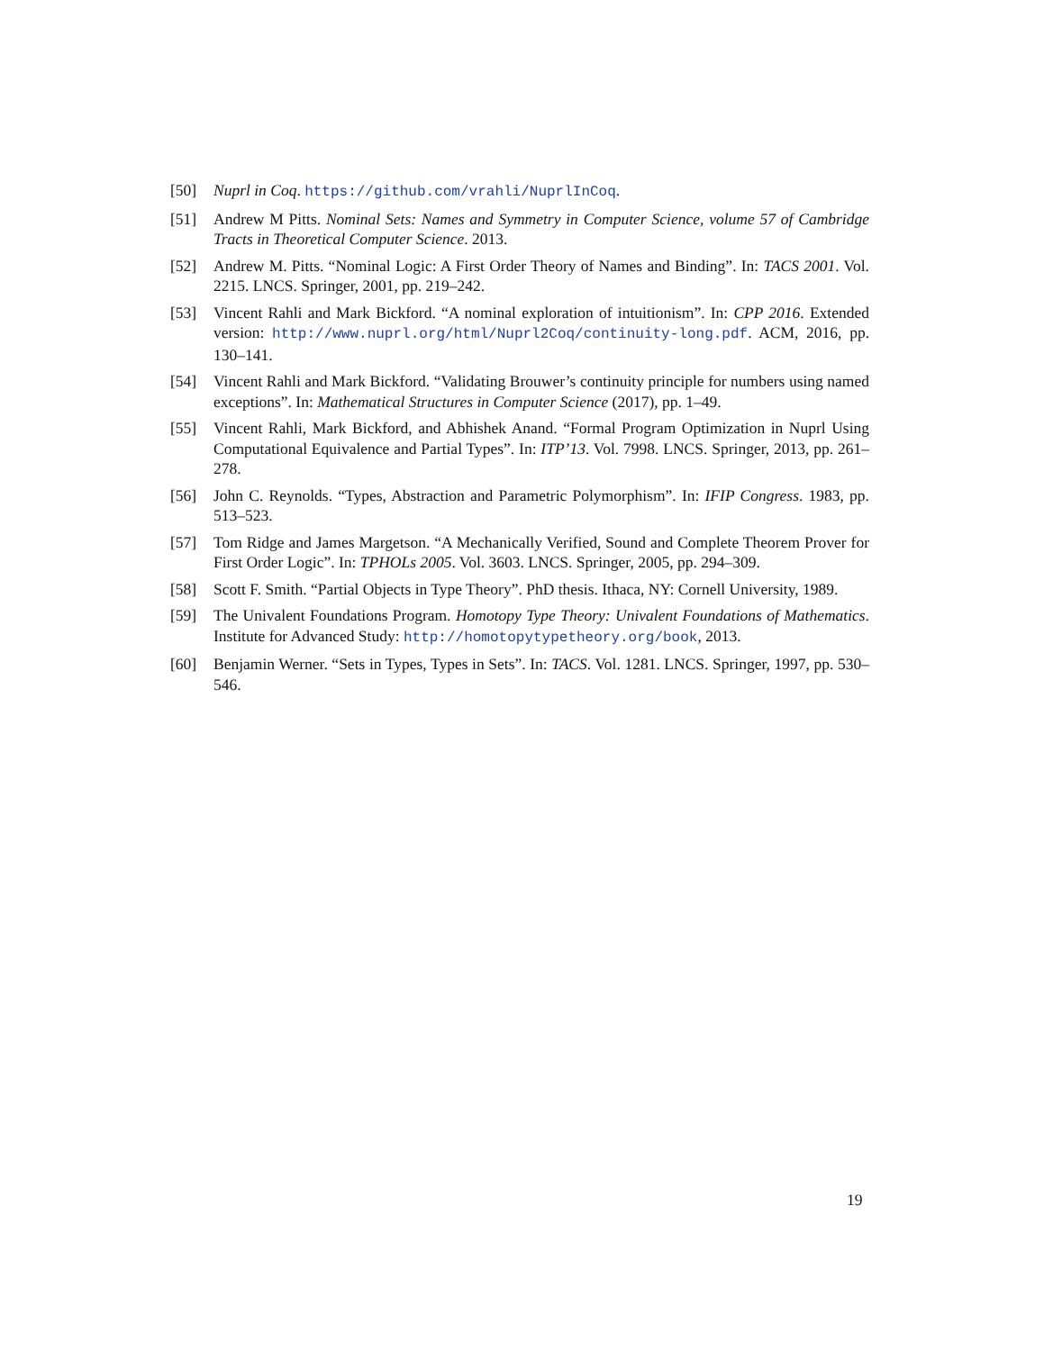[50] Nuprl in Coq. https://github.com/vrahli/NuprlInCoq.
[51] Andrew M Pitts. Nominal Sets: Names and Symmetry in Computer Science, volume 57 of Cambridge Tracts in Theoretical Computer Science. 2013.
[52] Andrew M. Pitts. “Nominal Logic: A First Order Theory of Names and Binding”. In: TACS 2001. Vol. 2215. LNCS. Springer, 2001, pp. 219–242.
[53] Vincent Rahli and Mark Bickford. “A nominal exploration of intuitionism”. In: CPP 2016. Extended version: http://www.nuprl.org/html/Nuprl2Coq/continuity-long.pdf. ACM, 2016, pp. 130–141.
[54] Vincent Rahli and Mark Bickford. “Validating Brouwer’s continuity principle for numbers using named exceptions”. In: Mathematical Structures in Computer Science (2017), pp. 1–49.
[55] Vincent Rahli, Mark Bickford, and Abhishek Anand. “Formal Program Optimization in Nuprl Using Computational Equivalence and Partial Types”. In: ITP’13. Vol. 7998. LNCS. Springer, 2013, pp. 261–278.
[56] John C. Reynolds. “Types, Abstraction and Parametric Polymorphism”. In: IFIP Congress. 1983, pp. 513–523.
[57] Tom Ridge and James Margetson. “A Mechanically Verified, Sound and Complete Theorem Prover for First Order Logic”. In: TPHOLs 2005. Vol. 3603. LNCS. Springer, 2005, pp. 294–309.
[58] Scott F. Smith. “Partial Objects in Type Theory”. PhD thesis. Ithaca, NY: Cornell University, 1989.
[59] The Univalent Foundations Program. Homotopy Type Theory: Univalent Foundations of Mathematics. Institute for Advanced Study: http://homotopytypetheory.org/book, 2013.
[60] Benjamin Werner. “Sets in Types, Types in Sets”. In: TACS. Vol. 1281. LNCS. Springer, 1997, pp. 530–546.
19